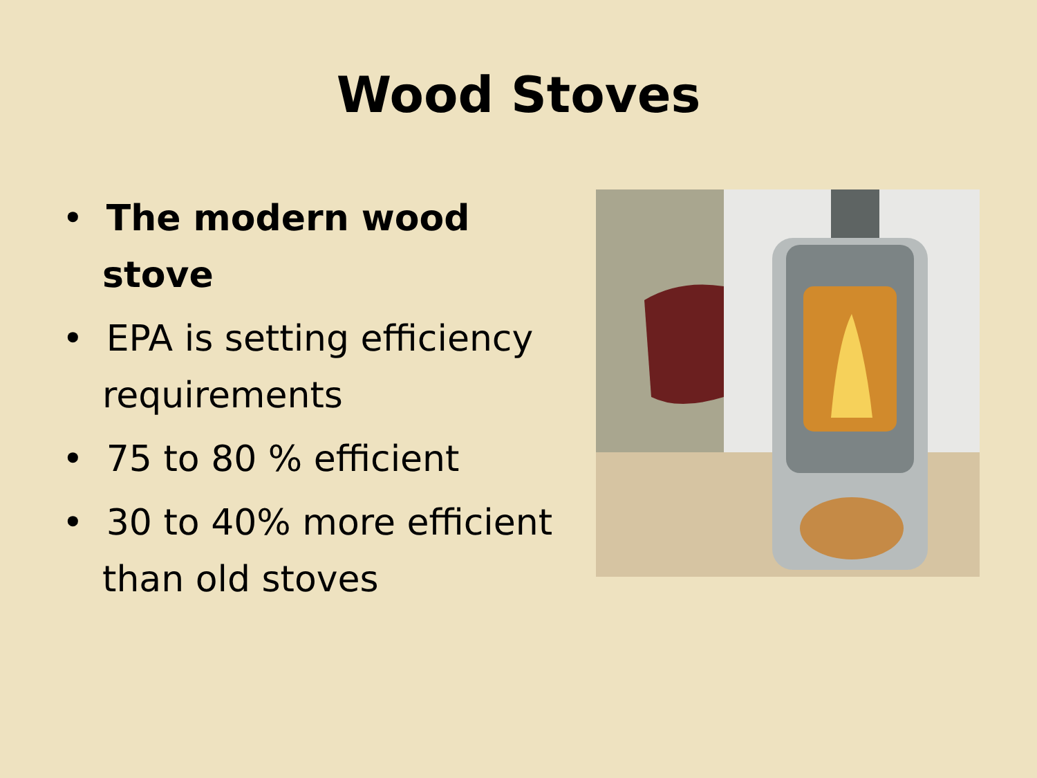Wood Stoves
• The modern wood stove
• EPA is setting efficiency requirements
• 75 to 80 % efficient
• 30 to 40% more efficient than old stoves